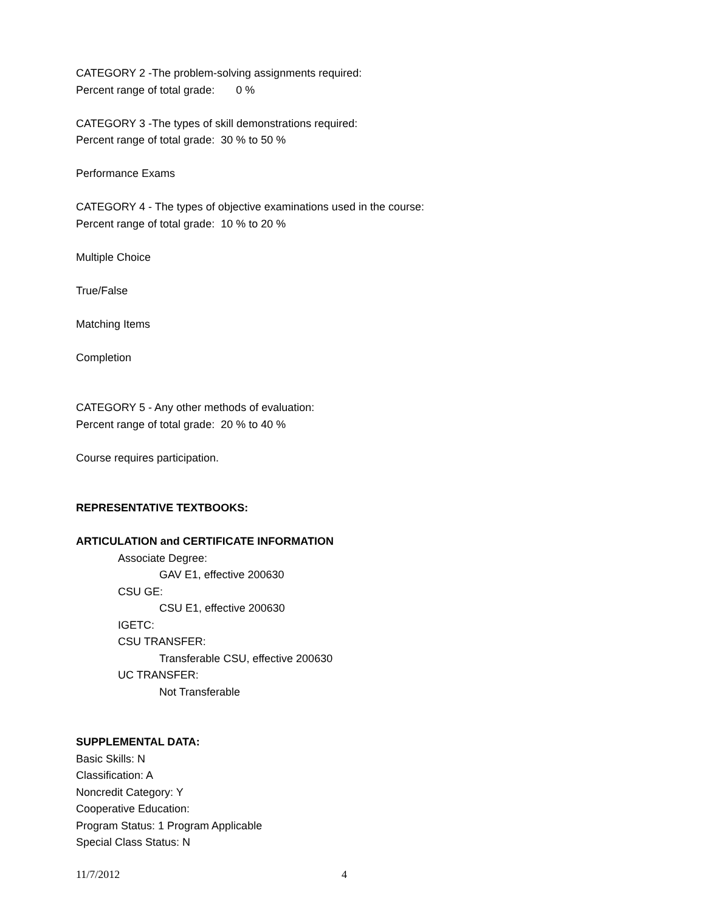CATEGORY 2 -The problem-solving assignments required:
Percent range of total grade: 0 %
CATEGORY 3 -The types of skill demonstrations required:
Percent range of total grade: 30 % to 50 %
Performance Exams
CATEGORY 4 - The types of objective examinations used in the course:
Percent range of total grade: 10 % to 20 %
Multiple Choice
True/False
Matching Items
Completion
CATEGORY 5 - Any other methods of evaluation:
Percent range of total grade: 20 % to 40 %
Course requires participation.
REPRESENTATIVE TEXTBOOKS:
ARTICULATION and CERTIFICATE INFORMATION
Associate Degree:
GAV E1, effective 200630
CSU GE:
CSU E1, effective 200630
IGETC:
CSU TRANSFER:
Transferable CSU, effective 200630
UC TRANSFER:
Not Transferable
SUPPLEMENTAL DATA:
Basic Skills: N
Classification: A
Noncredit Category: Y
Cooperative Education:
Program Status: 1 Program Applicable
Special Class Status: N
11/7/2012 4